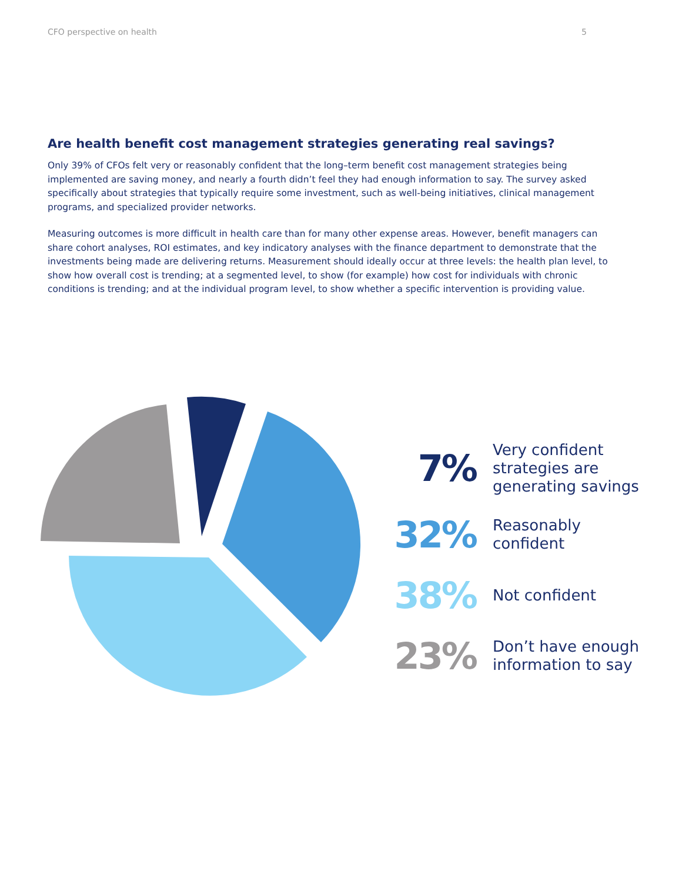CFO perspective on health 5
Are health benefit cost management strategies generating real savings?
Only 39% of CFOs felt very or reasonably confident that the long–term benefit cost management strategies being implemented are saving money, and nearly a fourth didn’t feel they had enough information to say. The survey asked specifically about strategies that typically require some investment, such as well-being initiatives, clinical management programs, and specialized provider networks.
Measuring outcomes is more difficult in health care than for many other expense areas. However, benefit managers can share cohort analyses, ROI estimates, and key indicatory analyses with the finance department to demonstrate that the investments being made are delivering returns. Measurement should ideally occur at three levels: the health plan level, to show how overall cost is trending; at a segmented level, to show (for example) how cost for individuals with chronic conditions is trending; and at the individual program level, to show whether a specific intervention is providing value.
7%
Very confident
strategies are
generating savings
32%
Reasonably
confident
38%
Not confident
23%
Don’t have enough
information to say